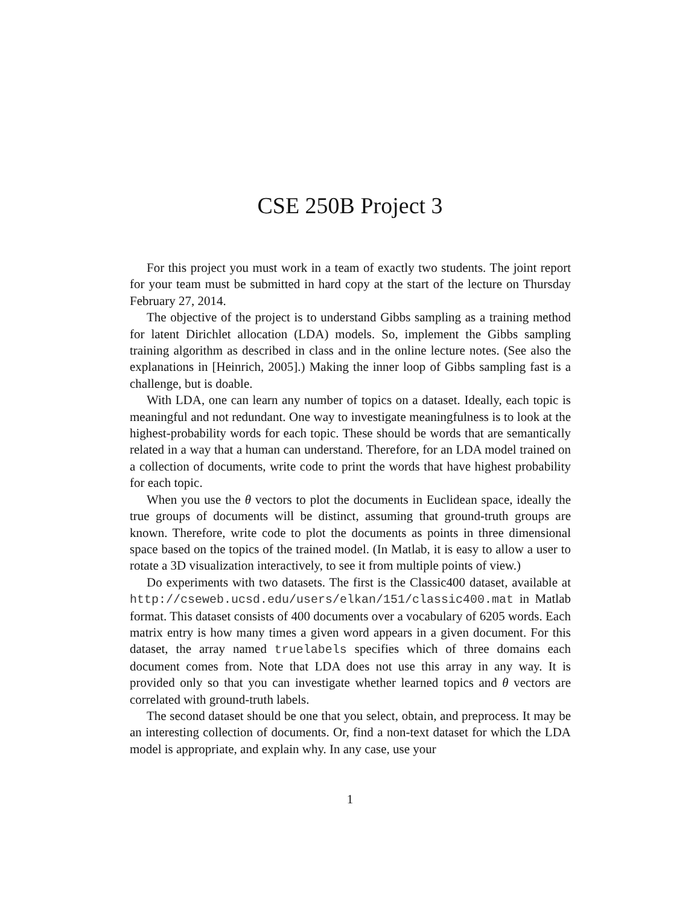CSE 250B Project 3
For this project you must work in a team of exactly two students. The joint report for your team must be submitted in hard copy at the start of the lecture on Thursday February 27, 2014.
The objective of the project is to understand Gibbs sampling as a training method for latent Dirichlet allocation (LDA) models. So, implement the Gibbs sampling training algorithm as described in class and in the online lecture notes. (See also the explanations in [Heinrich, 2005].) Making the inner loop of Gibbs sampling fast is a challenge, but is doable.
With LDA, one can learn any number of topics on a dataset. Ideally, each topic is meaningful and not redundant. One way to investigate meaningfulness is to look at the highest-probability words for each topic. These should be words that are semantically related in a way that a human can understand. Therefore, for an LDA model trained on a collection of documents, write code to print the words that have highest probability for each topic.
When you use the θ vectors to plot the documents in Euclidean space, ideally the true groups of documents will be distinct, assuming that ground-truth groups are known. Therefore, write code to plot the documents as points in three dimensional space based on the topics of the trained model. (In Matlab, it is easy to allow a user to rotate a 3D visualization interactively, to see it from multiple points of view.)
Do experiments with two datasets. The first is the Classic400 dataset, available at http://cseweb.ucsd.edu/users/elkan/151/classic400.mat in Matlab format. This dataset consists of 400 documents over a vocabulary of 6205 words. Each matrix entry is how many times a given word appears in a given document. For this dataset, the array named truelabels specifies which of three domains each document comes from. Note that LDA does not use this array in any way. It is provided only so that you can investigate whether learned topics and θ vectors are correlated with ground-truth labels.
The second dataset should be one that you select, obtain, and preprocess. It may be an interesting collection of documents. Or, find a non-text dataset for which the LDA model is appropriate, and explain why. In any case, use your
1